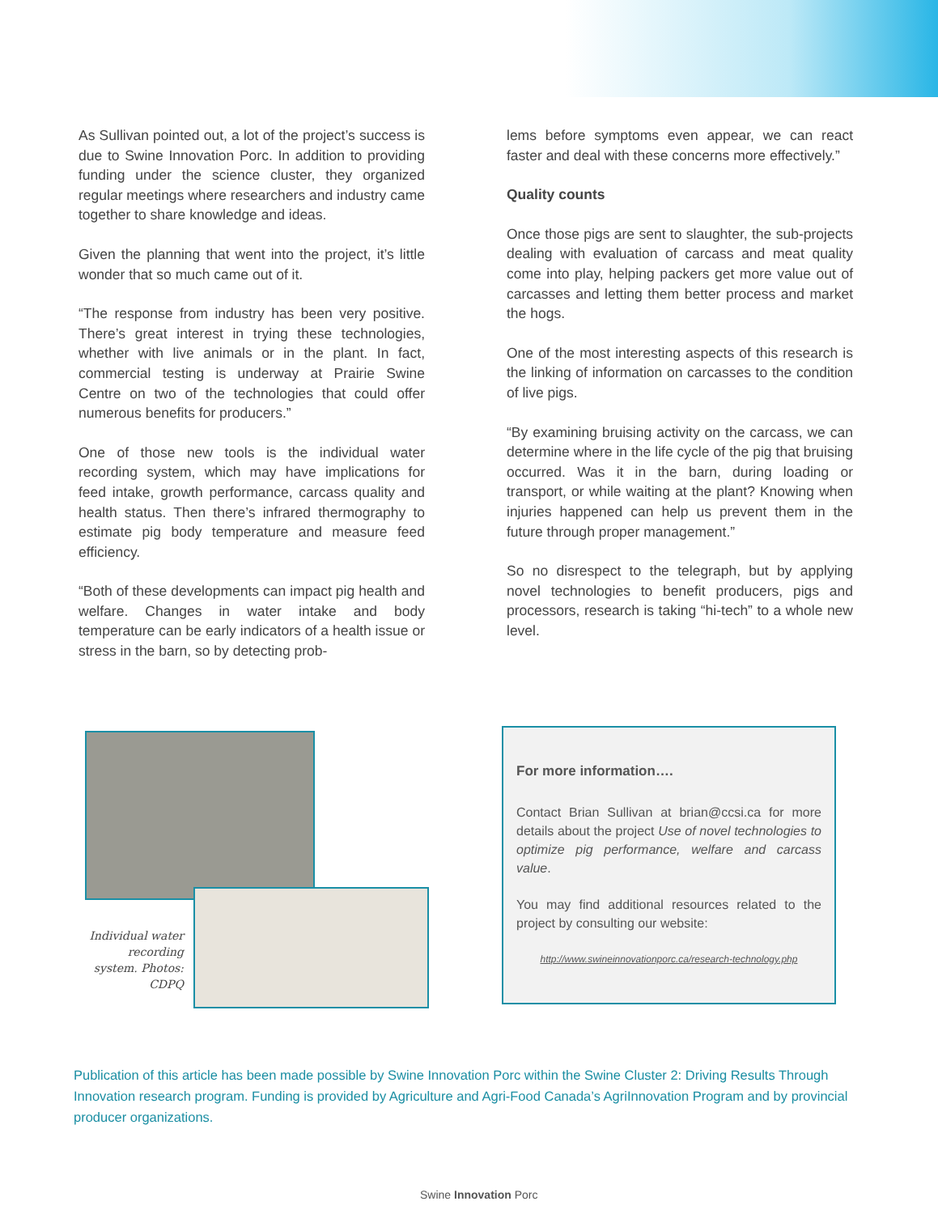As Sullivan pointed out, a lot of the project’s success is due to Swine Innovation Porc. In addition to providing funding under the science cluster, they organized regular meetings where researchers and industry came together to share knowledge and ideas.
Given the planning that went into the project, it’s little wonder that so much came out of it.
“The response from industry has been very positive. There’s great interest in trying these technologies, whether with live animals or in the plant. In fact, commercial testing is underway at Prairie Swine Centre on two of the technologies that could offer numerous benefits for producers.”
One of those new tools is the individual water recording system, which may have implications for feed intake, growth performance, carcass quality and health status. Then there’s infrared thermography to estimate pig body temperature and measure feed efficiency.
“Both of these developments can impact pig health and welfare. Changes in water intake and body temperature can be early indicators of a health issue or stress in the barn, so by detecting prob-
lems before symptoms even appear, we can react faster and deal with these concerns more effectively.”
Quality counts
Once those pigs are sent to slaughter, the sub-projects dealing with evaluation of carcass and meat quality come into play, helping packers get more value out of carcasses and letting them better process and market the hogs.
One of the most interesting aspects of this research is the linking of information on carcasses to the condition of live pigs.
“By examining bruising activity on the carcass, we can determine where in the life cycle of the pig that bruising occurred. Was it in the barn, during loading or transport, or while waiting at the plant? Knowing when injuries happened can help us prevent them in the future through proper management.”
So no disrespect to the telegraph, but by applying novel technologies to benefit producers, pigs and processors, research is taking “hi-tech” to a whole new level.
Individual water recording system. Photos: CDPQ
For more information….
Contact Brian Sullivan at brian@ccsi.ca for more details about the project Use of novel technologies to optimize pig performance, welfare and carcass value.
You may find additional resources related to the project by consulting our website:
http://www.swineinnovationporc.ca/research-technology.php
Publication of this article has been made possible by Swine Innovation Porc within the Swine Cluster 2: Driving Results Through Innovation research program. Funding is provided by Agriculture and Agri-Food Canada’s AgriInnovation Program and by provincial producer organizations.
Swine Innovation Porc